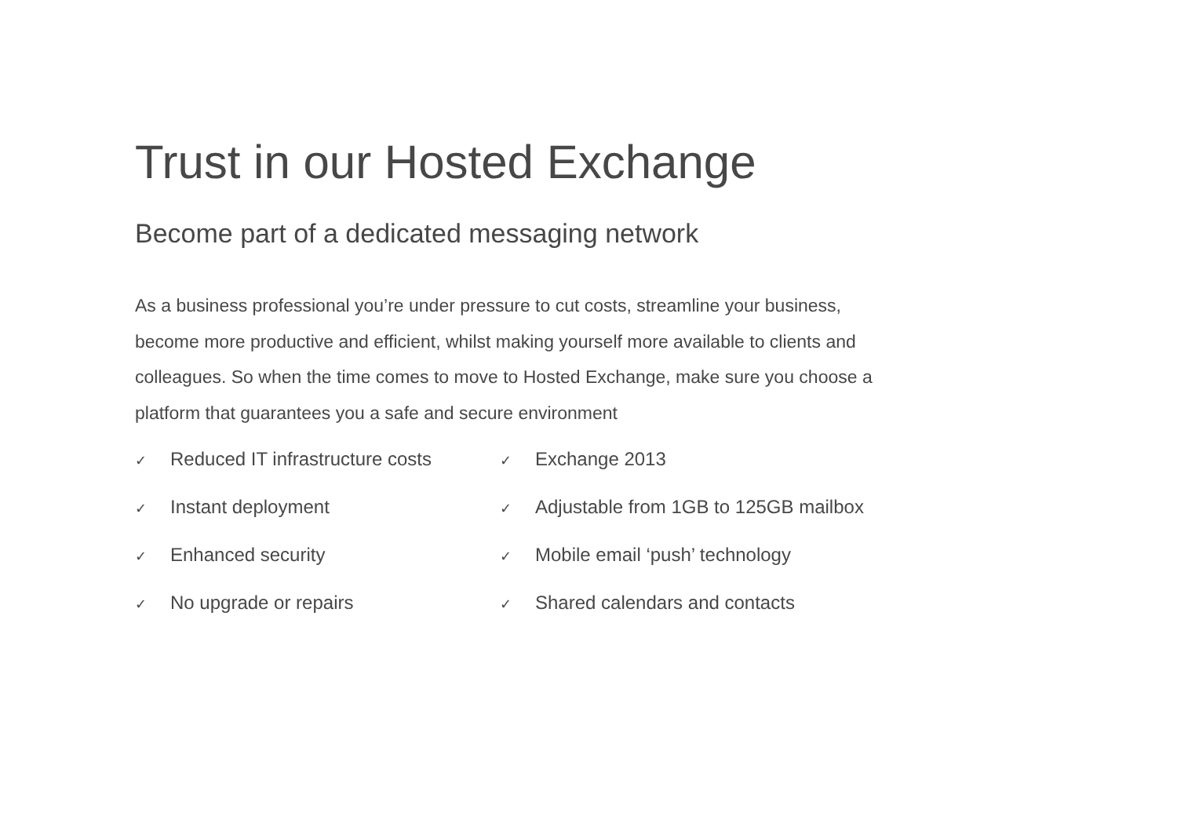Trust in our Hosted Exchange
Become part of a dedicated messaging network
As a business professional you’re under pressure to cut costs, streamline your business, become more productive and efficient, whilst making yourself more available to clients and colleagues. So when the time comes to move to Hosted Exchange, make sure you choose a platform that guarantees you a safe and secure environment
✓ Reduced IT infrastructure costs
✓ Instant deployment
✓ Enhanced security
✓ No upgrade or repairs
✓ Exchange 2013
✓ Adjustable from 1GB to 125GB mailbox
✓ Mobile email ‘push’ technology
✓ Shared calendars and contacts